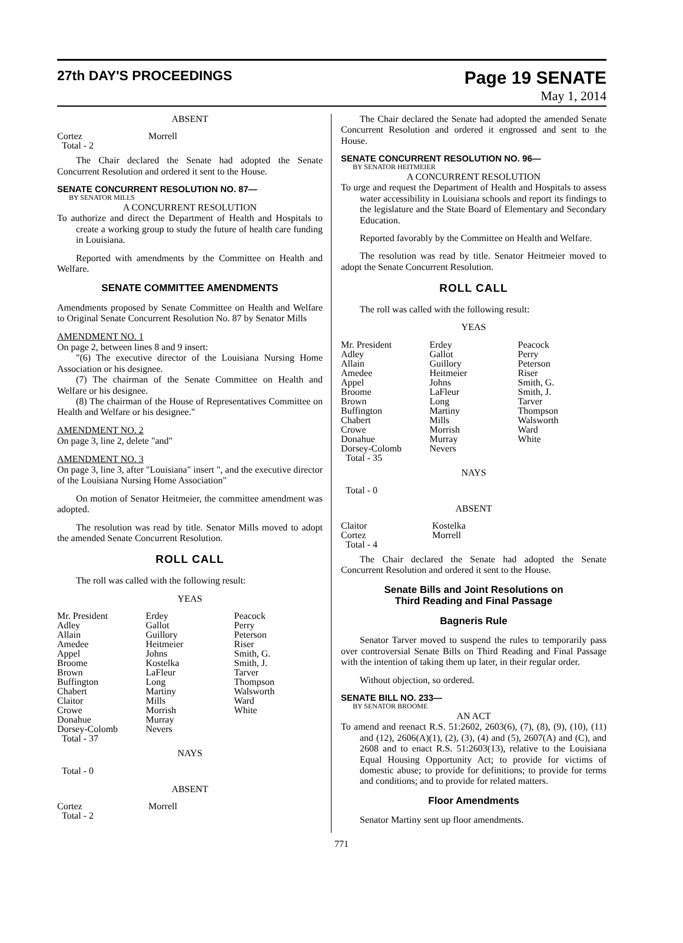27th DAY'S PROCEEDINGS
Page 19 SENATE
May 1, 2014
ABSENT
| Cortez | Morrell |
| Total - 2 | |
The Chair declared the Senate had adopted the Senate Concurrent Resolution and ordered it sent to the House.
SENATE CONCURRENT RESOLUTION NO. 87—
BY SENATOR MILLS
A CONCURRENT RESOLUTION
To authorize and direct the Department of Health and Hospitals to create a working group to study the future of health care funding in Louisiana.
Reported with amendments by the Committee on Health and Welfare.
SENATE COMMITTEE AMENDMENTS
Amendments proposed by Senate Committee on Health and Welfare to Original Senate Concurrent Resolution No. 87 by Senator Mills
AMENDMENT NO. 1
On page 2, between lines 8 and 9 insert:
"(6) The executive director of the Louisiana Nursing Home Association or his designee.
(7) The chairman of the Senate Committee on Health and Welfare or his designee.
(8) The chairman of the House of Representatives Committee on Health and Welfare or his designee."
AMENDMENT NO. 2
On page 3, line 2, delete "and"
AMENDMENT NO. 3
On page 3, line 3, after "Louisiana" insert ", and the executive director of the Louisiana Nursing Home Association"
On motion of Senator Heitmeier, the committee amendment was adopted.
The resolution was read by title. Senator Mills moved to adopt the amended Senate Concurrent Resolution.
ROLL CALL
The roll was called with the following result:
YEAS
| Mr. President | Erdey | Peacock |
| Adley | Gallot | Perry |
| Allain | Guillory | Peterson |
| Amedee | Heitmeier | Riser |
| Appel | Johns | Smith, G. |
| Broome | Kostelka | Smith, J. |
| Brown | LaFleur | Tarver |
| Buffington | Long | Thompson |
| Chabert | Martiny | Walsworth |
| Claitor | Mills | Ward |
| Crowe | Morrish | White |
| Donahue | Murray | |
| Dorsey-Colomb | Nevers | |
| Total - 37 | | |
NAYS
Total - 0
ABSENT
| Cortez | Morrell |
| Total - 2 | |
The Chair declared the Senate had adopted the amended Senate Concurrent Resolution and ordered it engrossed and sent to the House.
SENATE CONCURRENT RESOLUTION NO. 96—
BY SENATOR HEITMEIER
A CONCURRENT RESOLUTION
To urge and request the Department of Health and Hospitals to assess water accessibility in Louisiana schools and report its findings to the legislature and the State Board of Elementary and Secondary Education.
Reported favorably by the Committee on Health and Welfare.
The resolution was read by title. Senator Heitmeier moved to adopt the Senate Concurrent Resolution.
ROLL CALL
The roll was called with the following result:
YEAS
| Mr. President | Erdey | Peacock |
| Adley | Gallot | Perry |
| Allain | Guillory | Peterson |
| Amedee | Heitmeier | Riser |
| Appel | Johns | Smith, G. |
| Broome | LaFleur | Smith, J. |
| Brown | Long | Tarver |
| Buffington | Martiny | Thompson |
| Chabert | Mills | Walsworth |
| Crowe | Morrish | Ward |
| Donahue | Murray | White |
| Dorsey-Colomb | Nevers | |
| Total - 35 | | |
NAYS
Total - 0
ABSENT
| Claitor | Kostelka |
| Cortez | Morrell |
| Total - 4 | |
The Chair declared the Senate had adopted the Senate Concurrent Resolution and ordered it sent to the House.
Senate Bills and Joint Resolutions on
Third Reading and Final Passage
Bagneris Rule
Senator Tarver moved to suspend the rules to temporarily pass over controversial Senate Bills on Third Reading and Final Passage with the intention of taking them up later, in their regular order.
Without objection, so ordered.
SENATE BILL NO. 233—
BY SENATOR BROOME
AN ACT
To amend and reenact R.S. 51:2602, 2603(6), (7), (8), (9), (10), (11) and (12), 2606(A)(1), (2), (3), (4) and (5), 2607(A) and (C), and 2608 and to enact R.S. 51:2603(13), relative to the Louisiana Equal Housing Opportunity Act; to provide for victims of domestic abuse; to provide for definitions; to provide for terms and conditions; and to provide for related matters.
Floor Amendments
Senator Martiny sent up floor amendments.
771